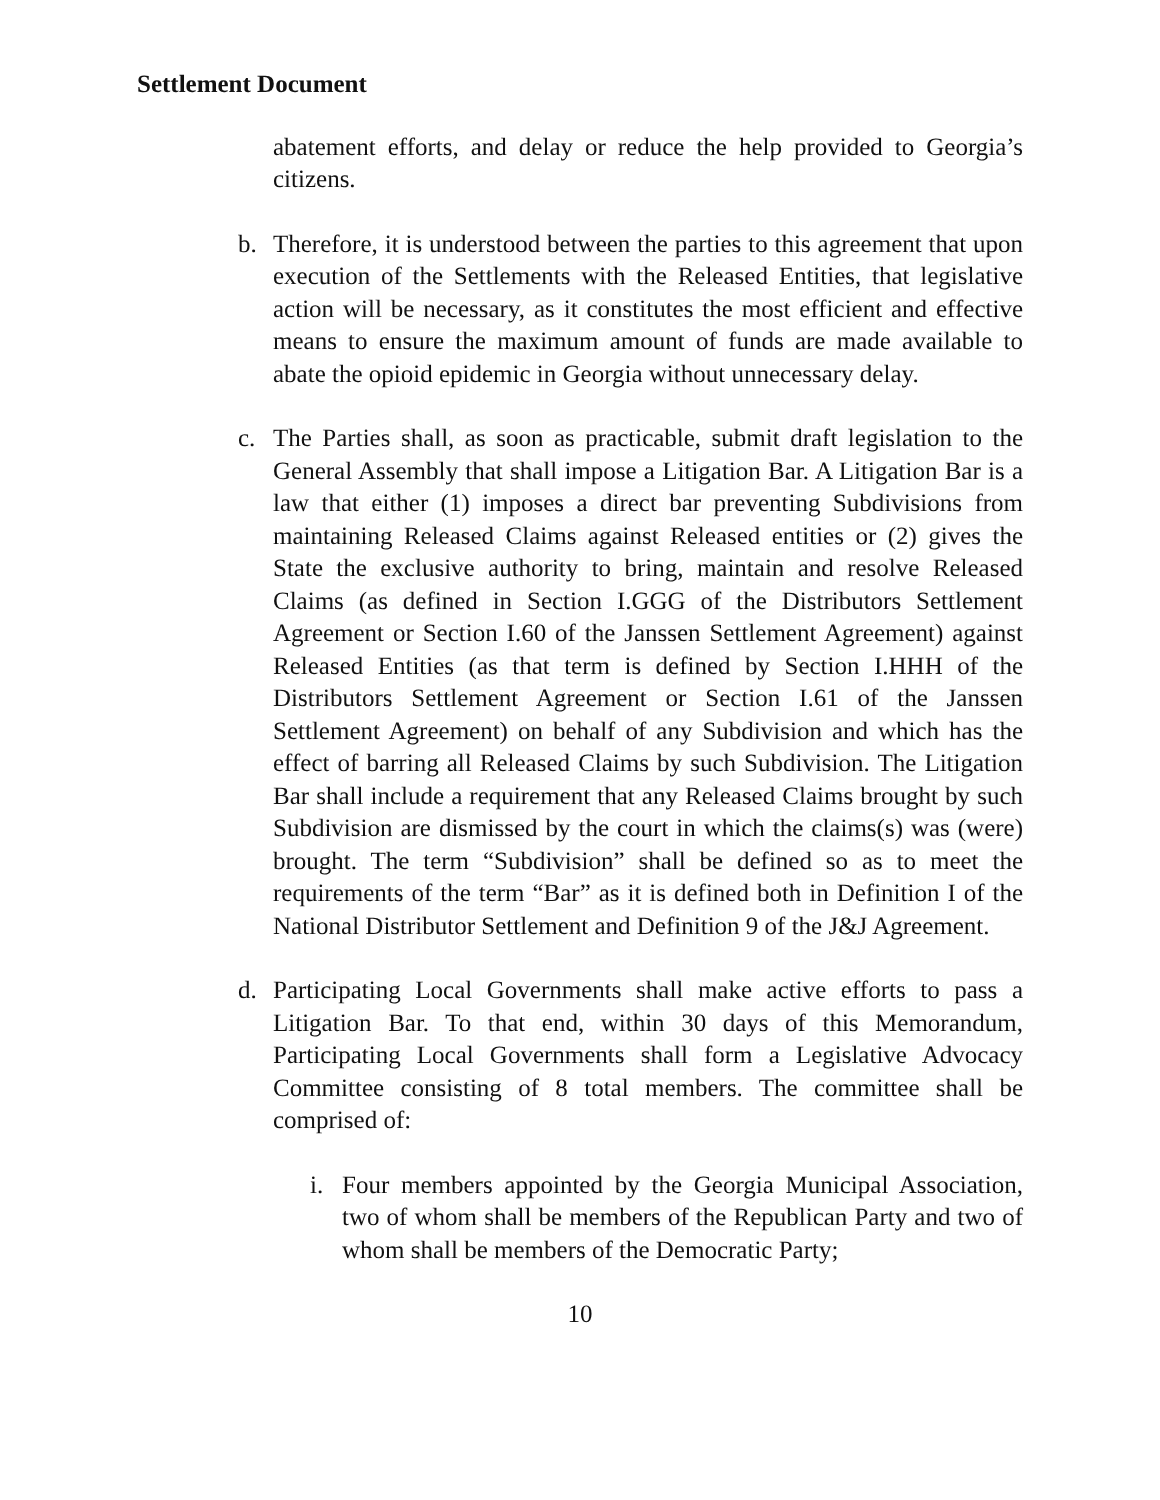Settlement Document
abatement efforts, and delay or reduce the help provided to Georgia’s citizens.
b. Therefore, it is understood between the parties to this agreement that upon execution of the Settlements with the Released Entities, that legislative action will be necessary, as it constitutes the most efficient and effective means to ensure the maximum amount of funds are made available to abate the opioid epidemic in Georgia without unnecessary delay.
c. The Parties shall, as soon as practicable, submit draft legislation to the General Assembly that shall impose a Litigation Bar. A Litigation Bar is a law that either (1) imposes a direct bar preventing Subdivisions from maintaining Released Claims against Released entities or (2) gives the State the exclusive authority to bring, maintain and resolve Released Claims (as defined in Section I.GGG of the Distributors Settlement Agreement or Section I.60 of the Janssen Settlement Agreement) against Released Entities (as that term is defined by Section I.HHH of the Distributors Settlement Agreement or Section I.61 of the Janssen Settlement Agreement) on behalf of any Subdivision and which has the effect of barring all Released Claims by such Subdivision. The Litigation Bar shall include a requirement that any Released Claims brought by such Subdivision are dismissed by the court in which the claims(s) was (were) brought. The term “Subdivision” shall be defined so as to meet the requirements of the term “Bar” as it is defined both in Definition I of the National Distributor Settlement and Definition 9 of the J&J Agreement.
d. Participating Local Governments shall make active efforts to pass a Litigation Bar. To that end, within 30 days of this Memorandum, Participating Local Governments shall form a Legislative Advocacy Committee consisting of 8 total members. The committee shall be comprised of:
i. Four members appointed by the Georgia Municipal Association, two of whom shall be members of the Republican Party and two of whom shall be members of the Democratic Party;
10